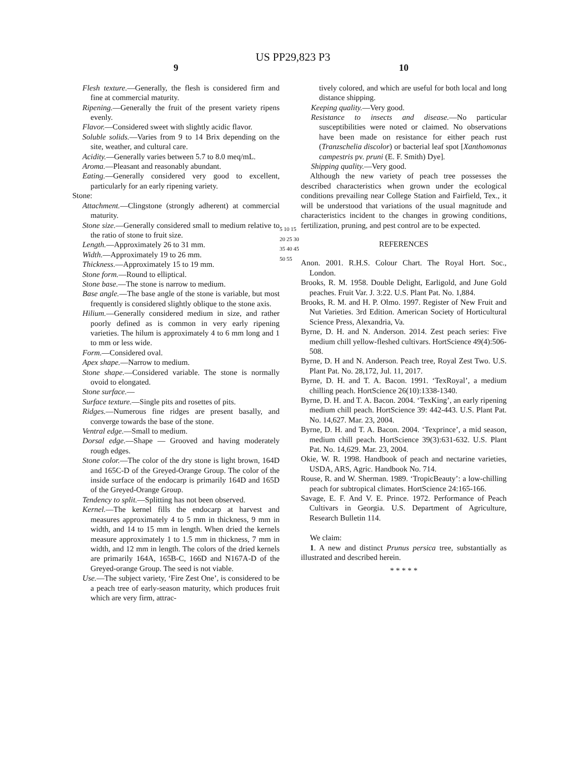US PP29,823 P3
9
Flesh texture.—Generally, the flesh is considered firm and fine at commercial maturity.
Ripening.—Generally the fruit of the present variety ripens evenly.
Flavor.—Considered sweet with slightly acidic flavor.
Soluble solids.—Varies from 9 to 14 Brix depending on the site, weather, and cultural care.
Acidity.—Generally varies between 5.7 to 8.0 meq/mL.
Aroma.—Pleasant and reasonably abundant.
Eating.—Generally considered very good to excellent, particularly for an early ripening variety.
Stone:
Attachment.—Clingstone (strongly adherent) at commercial maturity.
Stone size.—Generally considered small to medium relative to the ratio of stone to fruit size.
Length.—Approximately 26 to 31 mm.
Width.—Approximately 19 to 26 mm.
Thickness.—Approximately 15 to 19 mm.
Stone form.—Round to elliptical.
Stone base.—The stone is narrow to medium.
Base angle.—The base angle of the stone is variable, but most frequently is considered slightly oblique to the stone axis.
Hilium.—Generally considered medium in size, and rather poorly defined as is common in very early ripening varieties. The hilum is approximately 4 to 6 mm long and 1 to mm or less wide.
Form.—Considered oval.
Apex shape.—Narrow to medium.
Stone shape.—Considered variable. The stone is normally ovoid to elongated.
Stone surface.—
Surface texture.—Single pits and rosettes of pits.
Ridges.—Numerous fine ridges are present basally, and converge towards the base of the stone.
Ventral edge.—Small to medium.
Dorsal edge.—Shape — Grooved and having moderately rough edges.
Stone color.—The color of the dry stone is light brown, 164D and 165C-D of the Greyed-Orange Group. The color of the inside surface of the endocarp is primarily 164D and 165D of the Greyed-Orange Group.
Tendency to split.—Splitting has not been observed.
Kernel.—The kernel fills the endocarp at harvest and measures approximately 4 to 5 mm in thickness, 9 mm in width, and 14 to 15 mm in length. When dried the kernels measure approximately 1 to 1.5 mm in thickness, 7 mm in width, and 12 mm in length. The colors of the dried kernels are primarily 164A, 165B-C, 166D and N167A-D of the Greyed-orange Group. The seed is not viable.
Use.—The subject variety, ‘Fire Zest One’, is considered to be a peach tree of early-season maturity, which produces fruit which are very firm, attrac-
5 10 15 20 25 30 35 40 45 50 55
10
tively colored, and which are useful for both local and long distance shipping.
Keeping quality.—Very good.
Resistance to insects and disease.—No particular susceptibilities were noted or claimed. No observations have been made on resistance for either peach rust (Tranzschelia discolor) or bacterial leaf spot [Xanthomonas campestris pv. pruni (E. F. Smith) Dye].
Shipping quality.—Very good.
Although the new variety of peach tree possesses the described characteristics when grown under the ecological conditions prevailing near College Station and Fairfield, Tex., it will be understood that variations of the usual magnitude and characteristics incident to the changes in growing conditions, fertilization, pruning, and pest control are to be expected.
REFERENCES
Anon. 2001. R.H.S. Colour Chart. The Royal Hort. Soc., London.
Brooks, R. M. 1958. Double Delight, Earligold, and June Gold peaches. Fruit Var. J. 3:22. U.S. Plant Pat. No. 1,884.
Brooks, R. M. and H. P. Olmo. 1997. Register of New Fruit and Nut Varieties. 3rd Edition. American Society of Horticultural Science Press, Alexandria, Va.
Byrne, D. H. and N. Anderson. 2014. Zest peach series: Five medium chill yellow-fleshed cultivars. HortScience 49(4):506-508.
Byrne, D. H and N. Anderson. Peach tree, Royal Zest Two. U.S. Plant Pat. No. 28,172, Jul. 11, 2017.
Byrne, D. H. and T. A. Bacon. 1991. ‘TexRoyal’, a medium chilling peach. HortScience 26(10):1338-1340.
Byrne, D. H. and T. A. Bacon. 2004. ‘TexKing’, an early ripening medium chill peach. HortScience 39: 442-443. U.S. Plant Pat. No. 14,627. Mar. 23, 2004.
Byrne, D. H. and T. A. Bacon. 2004. ‘Texprince’, a mid season, medium chill peach. HortScience 39(3):631-632. U.S. Plant Pat. No. 14,629. Mar. 23, 2004.
Okie, W. R. 1998. Handbook of peach and nectarine varieties, USDA, ARS, Agric. Handbook No. 714.
Rouse, R. and W. Sherman. 1989. ‘TropicBeauty’: a low-chilling peach for subtropical climates. HortScience 24:165-166.
Savage, E. F. And V. E. Prince. 1972. Performance of Peach Cultivars in Georgia. U.S. Department of Agriculture, Research Bulletin 114.
We claim:
1. A new and distinct Prunus persica tree, substantially as illustrated and described herein.
* * * * *